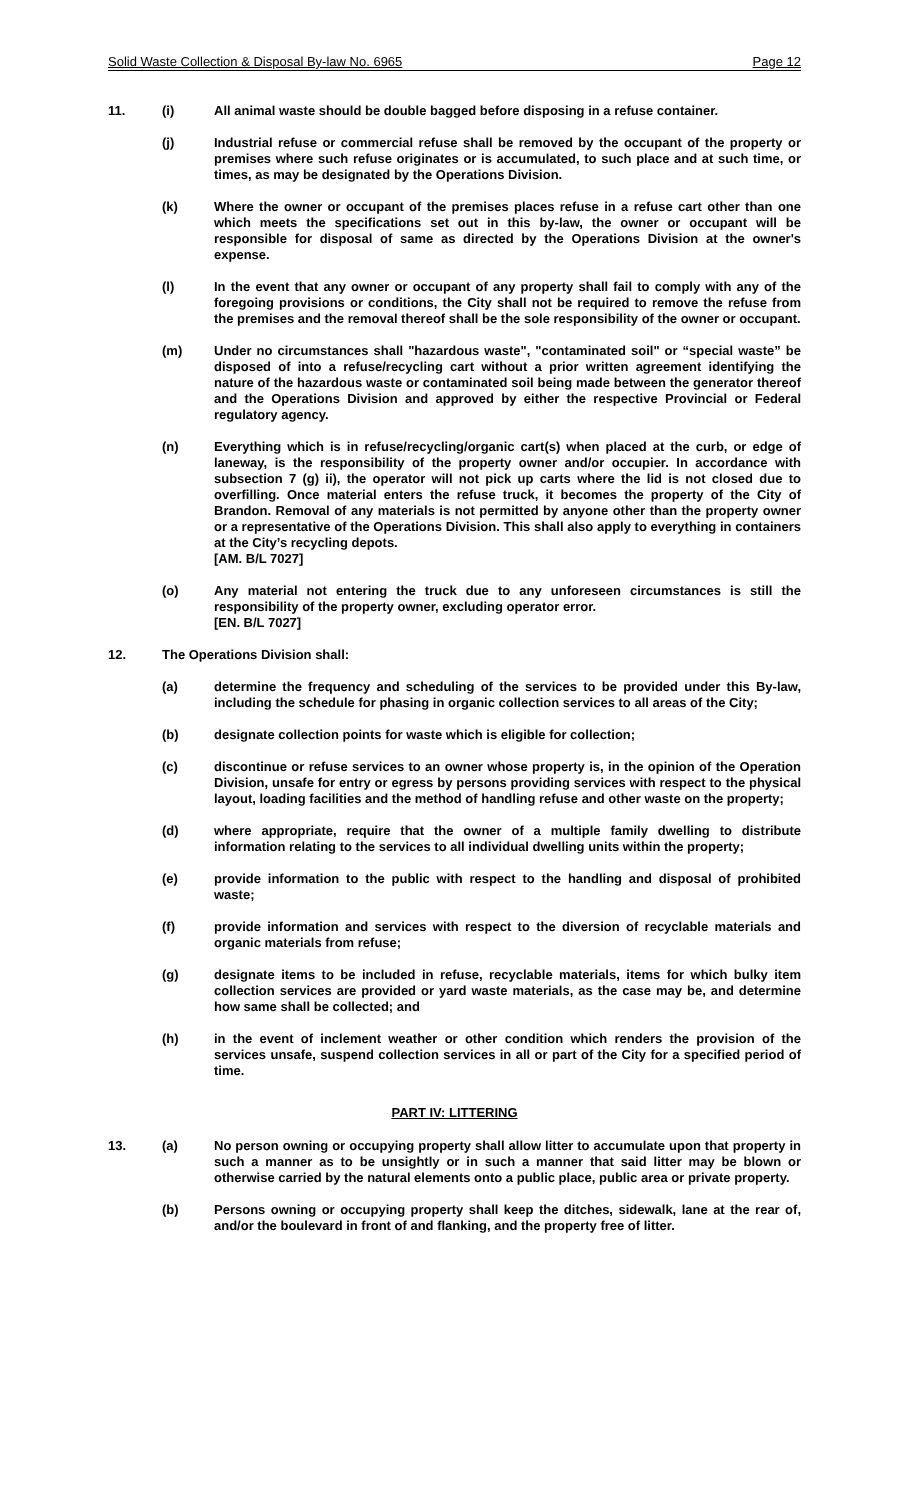Solid Waste Collection & Disposal By-law No. 6965 Page 12
11. (i) All animal waste should be double bagged before disposing in a refuse container.
(j) Industrial refuse or commercial refuse shall be removed by the occupant of the property or premises where such refuse originates or is accumulated, to such place and at such time, or times, as may be designated by the Operations Division.
(k) Where the owner or occupant of the premises places refuse in a refuse cart other than one which meets the specifications set out in this by-law, the owner or occupant will be responsible for disposal of same as directed by the Operations Division at the owner's expense.
(l) In the event that any owner or occupant of any property shall fail to comply with any of the foregoing provisions or conditions, the City shall not be required to remove the refuse from the premises and the removal thereof shall be the sole responsibility of the owner or occupant.
(m) Under no circumstances shall "hazardous waste", "contaminated soil" or “special waste” be disposed of into a refuse/recycling cart without a prior written agreement identifying the nature of the hazardous waste or contaminated soil being made between the generator thereof and the Operations Division and approved by either the respective Provincial or Federal regulatory agency.
(n) Everything which is in refuse/recycling/organic cart(s) when placed at the curb, or edge of laneway, is the responsibility of the property owner and/or occupier. In accordance with subsection 7 (g) ii), the operator will not pick up carts where the lid is not closed due to overfilling. Once material enters the refuse truck, it becomes the property of the City of Brandon. Removal of any materials is not permitted by anyone other than the property owner or a representative of the Operations Division. This shall also apply to everything in containers at the City’s recycling depots.
[AM. B/L 7027]
(o) Any material not entering the truck due to any unforeseen circumstances is still the responsibility of the property owner, excluding operator error.
[EN. B/L 7027]
12. The Operations Division shall:
(a) determine the frequency and scheduling of the services to be provided under this By-law, including the schedule for phasing in organic collection services to all areas of the City;
(b) designate collection points for waste which is eligible for collection;
(c) discontinue or refuse services to an owner whose property is, in the opinion of the Operation Division, unsafe for entry or egress by persons providing services with respect to the physical layout, loading facilities and the method of handling refuse and other waste on the property;
(d) where appropriate, require that the owner of a multiple family dwelling to distribute information relating to the services to all individual dwelling units within the property;
(e) provide information to the public with respect to the handling and disposal of prohibited waste;
(f) provide information and services with respect to the diversion of recyclable materials and organic materials from refuse;
(g) designate items to be included in refuse, recyclable materials, items for which bulky item collection services are provided or yard waste materials, as the case may be, and determine how same shall be collected; and
(h) in the event of inclement weather or other condition which renders the provision of the services unsafe, suspend collection services in all or part of the City for a specified period of time.
PART IV: LITTERING
13. (a) No person owning or occupying property shall allow litter to accumulate upon that property in such a manner as to be unsightly or in such a manner that said litter may be blown or otherwise carried by the natural elements onto a public place, public area or private property.
(b) Persons owning or occupying property shall keep the ditches, sidewalk, lane at the rear of, and/or the boulevard in front of and flanking, and the property free of litter.